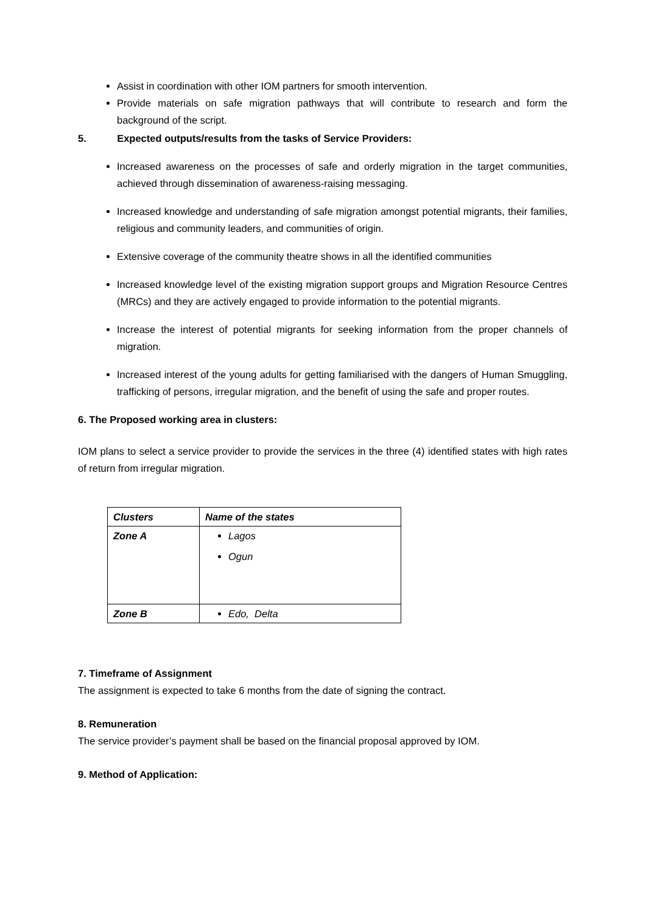Assist in coordination with other IOM partners for smooth intervention.
Provide materials on safe migration pathways that will contribute to research and form the background of the script.
5. Expected outputs/results from the tasks of Service Providers:
Increased awareness on the processes of safe and orderly migration in the target communities, achieved through dissemination of awareness-raising messaging.
Increased knowledge and understanding of safe migration amongst potential migrants, their families, religious and community leaders, and communities of origin.
Extensive coverage of the community theatre shows in all the identified communities
Increased knowledge level of the existing migration support groups and Migration Resource Centres (MRCs) and they are actively engaged to provide information to the potential migrants.
Increase the interest of potential migrants for seeking information from the proper channels of migration.
Increased interest of the young adults for getting familiarised with the dangers of Human Smuggling, trafficking of persons, irregular migration, and the benefit of using the safe and proper routes.
6. The Proposed working area in clusters:
IOM plans to select a service provider to provide the services in the three (4) identified states with high rates of return from irregular migration.
| Clusters | Name of the states |
| --- | --- |
| Zone A | Lagos Ogun |
| Zone B | Edo, Delta |
7. Timeframe of Assignment
The assignment is expected to take 6 months from the date of signing the contract.
8. Remuneration
The service provider’s payment shall be based on the financial proposal approved by IOM.
9. Method of Application: